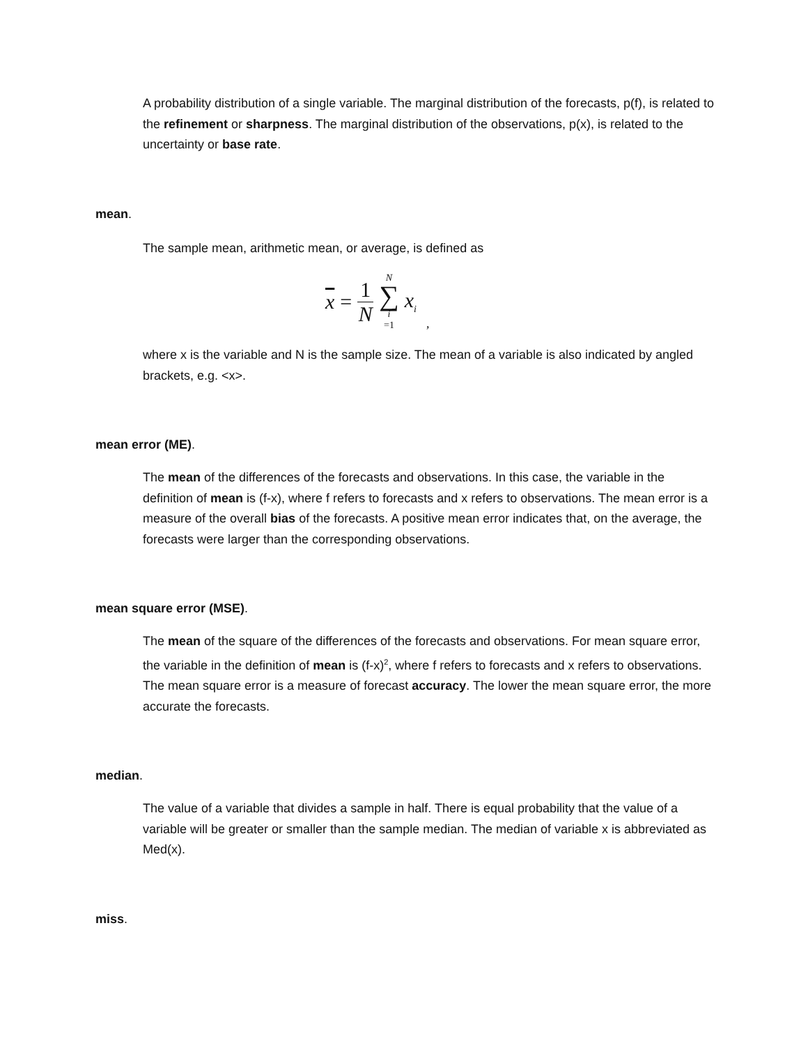A probability distribution of a single variable. The marginal distribution of the forecasts, p(f), is related to the refinement or sharpness. The marginal distribution of the observations, p(x), is related to the uncertainty or base rate.
mean.
The sample mean, arithmetic mean, or average, is defined as
x = 1 N N ∑ i =1 x<sub>i</sub>,
where x is the variable and N is the sample size. The mean of a variable is also indicated by angled brackets, e.g. <x>.
mean error (ME).
The mean of the differences of the forecasts and observations. In this case, the variable in the definition of mean is (f-x), where f refers to forecasts and x refers to observations. The mean error is a measure of the overall bias of the forecasts. A positive mean error indicates that, on the average, the forecasts were larger than the corresponding observations.
mean square error (MSE).
The mean of the square of the differences of the forecasts and observations. For mean square error, the variable in the definition of mean is (f-x)<sup>2</sup>, where f refers to forecasts and x refers to observations. The mean square error is a measure of forecast accuracy. The lower the mean square error, the more accurate the forecasts.
median.
The value of a variable that divides a sample in half. There is equal probability that the value of a variable will be greater or smaller than the sample median. The median of variable x is abbreviated as Med(x).
miss.